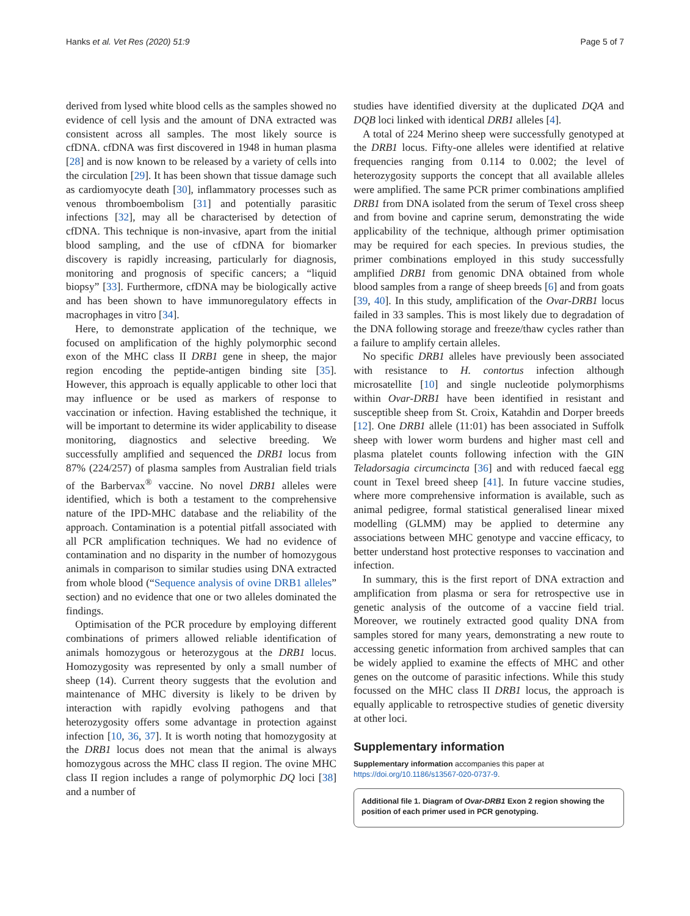Hanks et al. Vet Res (2020) 51:9 Page 5 of 7
derived from lysed white blood cells as the samples showed no evidence of cell lysis and the amount of DNA extracted was consistent across all samples. The most likely source is cfDNA. cfDNA was first discovered in 1948 in human plasma [28] and is now known to be released by a variety of cells into the circulation [29]. It has been shown that tissue damage such as cardiomyocyte death [30], inflammatory processes such as venous thromboembolism [31] and potentially parasitic infections [32], may all be characterised by detection of cfDNA. This technique is non-invasive, apart from the initial blood sampling, and the use of cfDNA for biomarker discovery is rapidly increasing, particularly for diagnosis, monitoring and prognosis of specific cancers; a “liquid biopsy” [33]. Furthermore, cfDNA may be biologically active and has been shown to have immunoregulatory effects in macrophages in vitro [34].
Here, to demonstrate application of the technique, we focused on amplification of the highly polymorphic second exon of the MHC class II DRB1 gene in sheep, the major region encoding the peptide-antigen binding site [35]. However, this approach is equally applicable to other loci that may influence or be used as markers of response to vaccination or infection. Having established the technique, it will be important to determine its wider applicability to disease monitoring, diagnostics and selective breeding. We successfully amplified and sequenced the DRB1 locus from 87% (224/257) of plasma samples from Australian field trials of the Barbervax<sup>®</sup> vaccine. No novel DRB1 alleles were identified, which is both a testament to the comprehensive nature of the IPD-MHC database and the reliability of the approach. Contamination is a potential pitfall associated with all PCR amplification techniques. We had no evidence of contamination and no disparity in the number of homozygous animals in comparison to similar studies using DNA extracted from whole blood (“Sequence analysis of ovine DRB1 alleles” section) and no evidence that one or two alleles dominated the findings.
Optimisation of the PCR procedure by employing different combinations of primers allowed reliable identification of animals homozygous or heterozygous at the DRB1 locus. Homozygosity was represented by only a small number of sheep (14). Current theory suggests that the evolution and maintenance of MHC diversity is likely to be driven by interaction with rapidly evolving pathogens and that heterozygosity offers some advantage in protection against infection [10, 36, 37]. It is worth noting that homozygosity at the DRB1 locus does not mean that the animal is always homozygous across the MHC class II region. The ovine MHC class II region includes a range of polymorphic DQ loci [38] and a number of
studies have identified diversity at the duplicated DQA and DQB loci linked with identical DRB1 alleles [4].
A total of 224 Merino sheep were successfully genotyped at the DRB1 locus. Fifty-one alleles were identified at relative frequencies ranging from 0.114 to 0.002; the level of heterozygosity supports the concept that all available alleles were amplified. The same PCR primer combinations amplified DRB1 from DNA isolated from the serum of Texel cross sheep and from bovine and caprine serum, demonstrating the wide applicability of the technique, although primer optimisation may be required for each species. In previous studies, the primer combinations employed in this study successfully amplified DRB1 from genomic DNA obtained from whole blood samples from a range of sheep breeds [6] and from goats [39, 40]. In this study, amplification of the Ovar-DRB1 locus failed in 33 samples. This is most likely due to degradation of the DNA following storage and freeze/thaw cycles rather than a failure to amplify certain alleles.
No specific DRB1 alleles have previously been associated with resistance to H. contortus infection although microsatellite [10] and single nucleotide polymorphisms within Ovar-DRB1 have been identified in resistant and susceptible sheep from St. Croix, Katahdin and Dorper breeds [12]. One DRB1 allele (11:01) has been associated in Suffolk sheep with lower worm burdens and higher mast cell and plasma platelet counts following infection with the GIN Teladorsagia circumcincta [36] and with reduced faecal egg count in Texel breed sheep [41]. In future vaccine studies, where more comprehensive information is available, such as animal pedigree, formal statistical generalised linear mixed modelling (GLMM) may be applied to determine any associations between MHC genotype and vaccine efficacy, to better understand host protective responses to vaccination and infection.
In summary, this is the first report of DNA extraction and amplification from plasma or sera for retrospective use in genetic analysis of the outcome of a vaccine field trial. Moreover, we routinely extracted good quality DNA from samples stored for many years, demonstrating a new route to accessing genetic information from archived samples that can be widely applied to examine the effects of MHC and other genes on the outcome of parasitic infections. While this study focussed on the MHC class II DRB1 locus, the approach is equally applicable to retrospective studies of genetic diversity at other loci.
Supplementary information
Supplementary information accompanies this paper at https://doi.org/10.1186/s13567-020-0737-9.
Additional file 1. Diagram of Ovar-DRB1 Exon 2 region showing the position of each primer used in PCR genotyping.